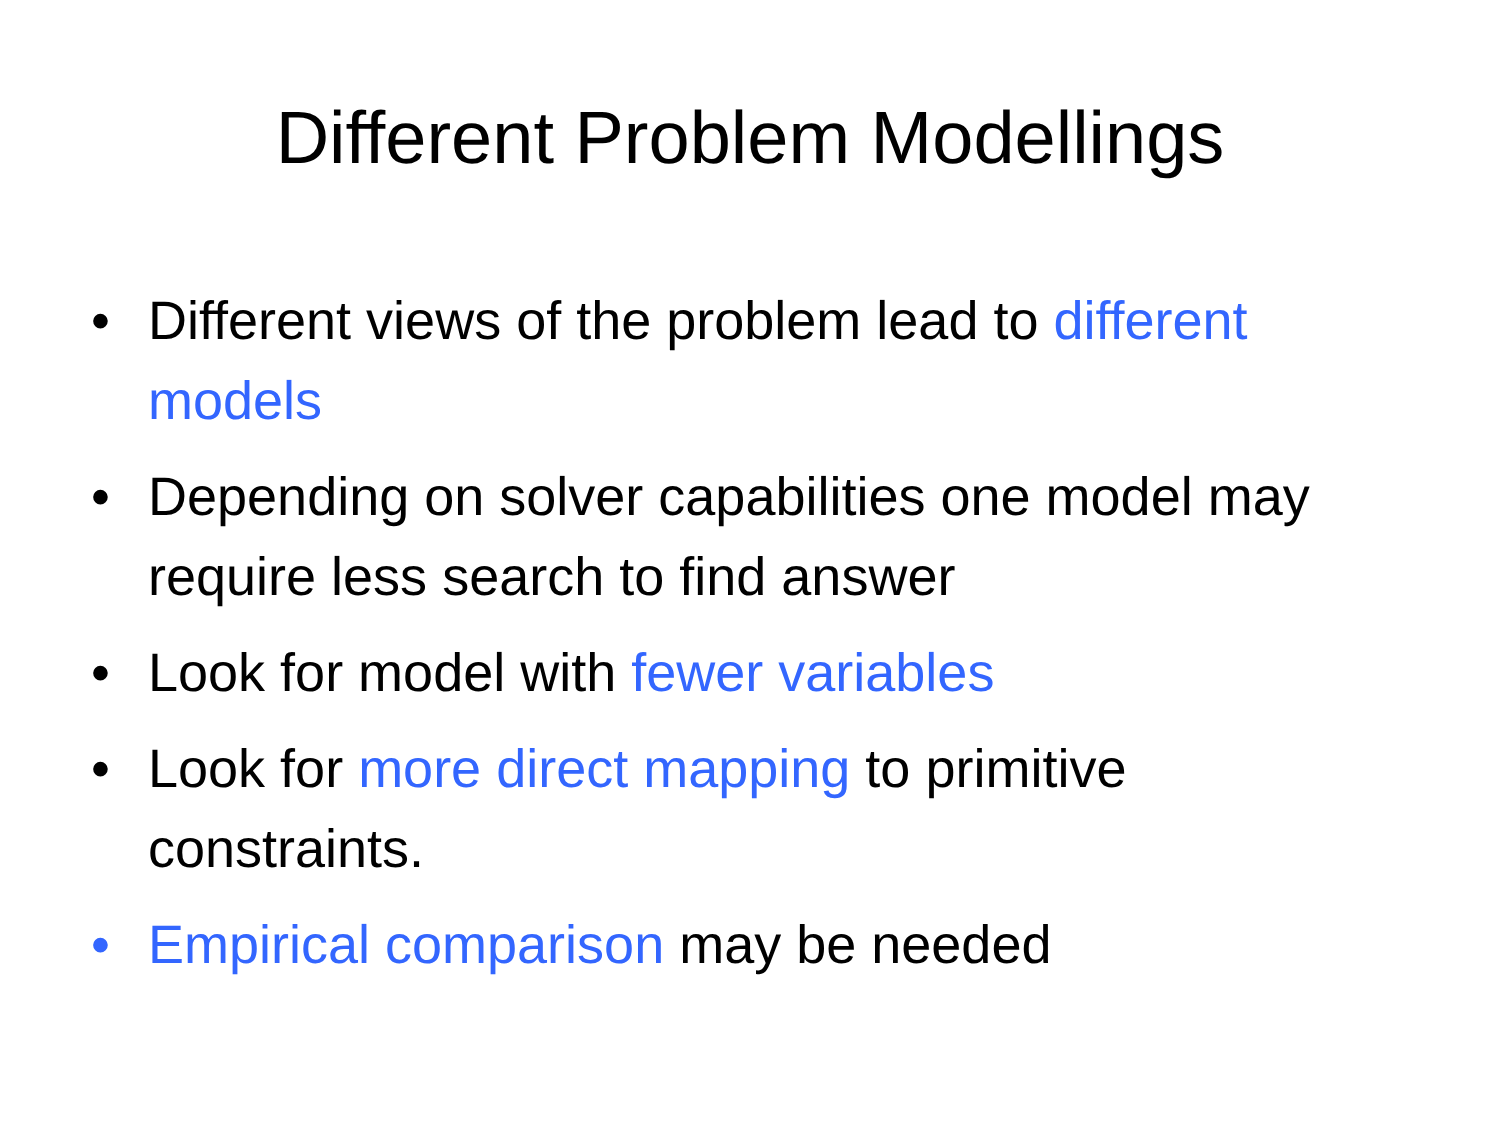Different Problem Modellings
• Different views of the problem lead to different models
• Depending on solver capabilities one model may require less search to find answer
• Look for model with fewer variables
• Look for more direct mapping to primitive constraints.
• Empirical comparison may be needed